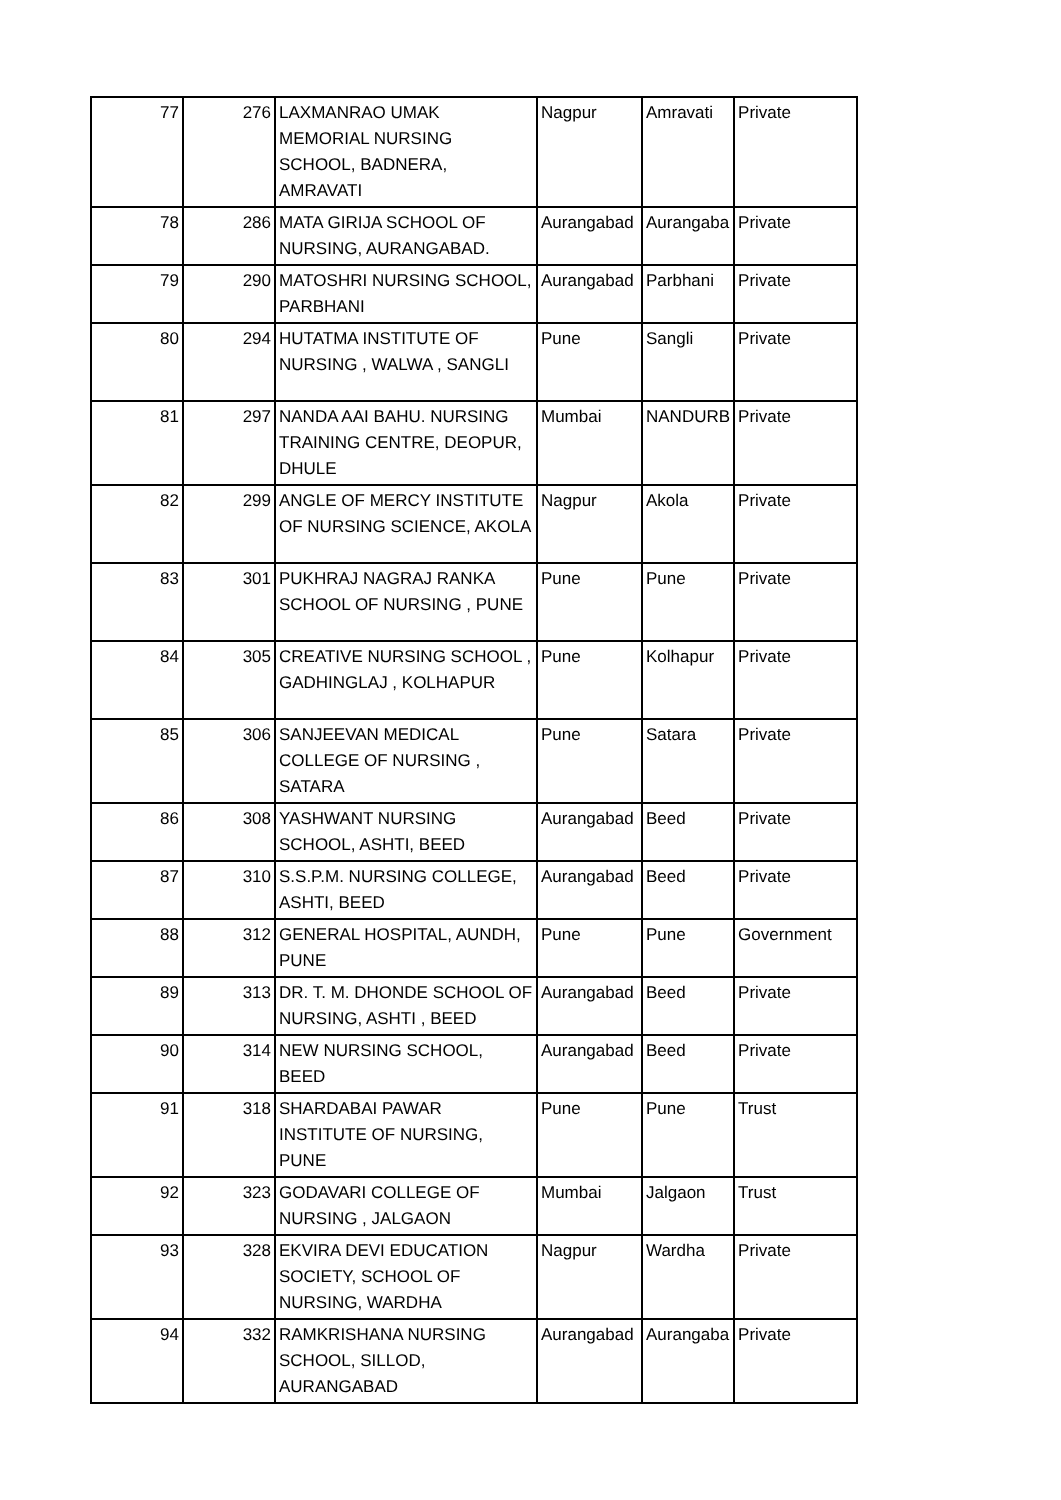| 77 | 276 | LAXMANRAO UMAK MEMORIAL NURSING SCHOOL, BADNERA, AMRAVATI | Nagpur | Amravati | Private |
| 78 | 286 | MATA GIRIJA SCHOOL OF NURSING, AURANGABAD. | Aurangabad | Aurangaba | Private |
| 79 | 290 | MATOSHRI NURSING SCHOOL, PARBHANI | Aurangabad | Parbhani | Private |
| 80 | 294 | HUTATMA INSTITUTE OF NURSING , WALWA , SANGLI | Pune | Sangli | Private |
| 81 | 297 | NANDA AAI BAHU. NURSING TRAINING CENTRE, DEOPUR, DHULE | Mumbai | NANDURB | Private |
| 82 | 299 | ANGLE OF MERCY INSTITUTE OF NURSING SCIENCE, AKOLA | Nagpur | Akola | Private |
| 83 | 301 | PUKHRAJ NAGRAJ RANKA SCHOOL OF NURSING , PUNE | Pune | Pune | Private |
| 84 | 305 | CREATIVE NURSING SCHOOL , GADHINGLAJ , KOLHAPUR | Pune | Kolhapur | Private |
| 85 | 306 | SANJEEVAN MEDICAL COLLEGE OF NURSING , SATARA | Pune | Satara | Private |
| 86 | 308 | YASHWANT NURSING SCHOOL, ASHTI, BEED | Aurangabad | Beed | Private |
| 87 | 310 | S.S.P.M. NURSING COLLEGE, ASHTI, BEED | Aurangabad | Beed | Private |
| 88 | 312 | GENERAL HOSPITAL, AUNDH, PUNE | Pune | Pune | Government |
| 89 | 313 | DR. T. M. DHONDE SCHOOL OF NURSING, ASHTI , BEED | Aurangabad | Beed | Private |
| 90 | 314 | NEW NURSING SCHOOL, BEED | Aurangabad | Beed | Private |
| 91 | 318 | SHARDABAI PAWAR INSTITUTE OF NURSING, PUNE | Pune | Pune | Trust |
| 92 | 323 | GODAVARI COLLEGE OF NURSING , JALGAON | Mumbai | Jalgaon | Trust |
| 93 | 328 | EKVIRA DEVI EDUCATION SOCIETY, SCHOOL OF NURSING, WARDHA | Nagpur | Wardha | Private |
| 94 | 332 | RAMKRISHANA NURSING SCHOOL, SILLOD, AURANGABAD | Aurangabad | Aurangaba | Private |